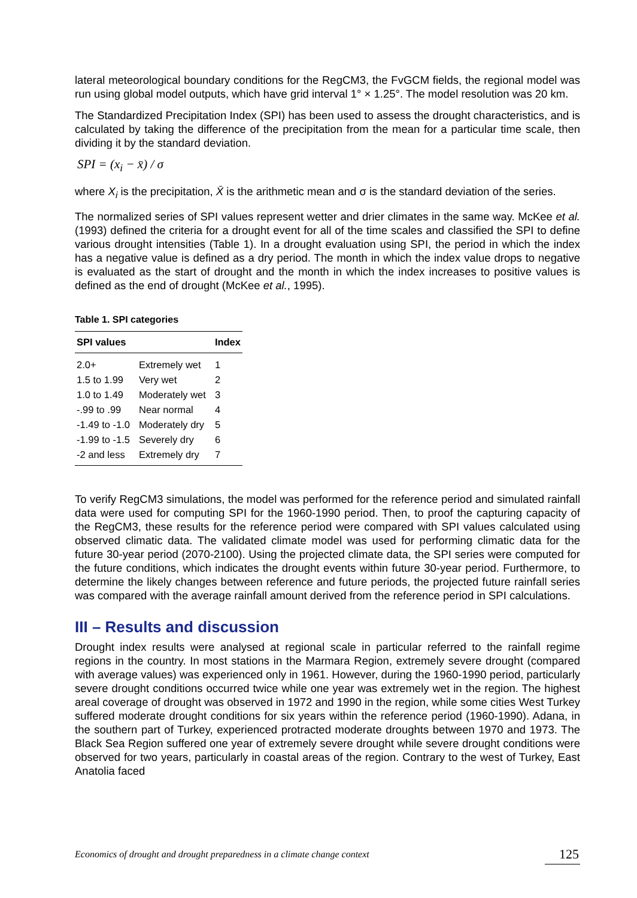lateral meteorological boundary conditions for the RegCM3, the FvGCM fields, the regional model was run using global model outputs, which have grid interval 1° × 1.25°. The model resolution was 20 km.
The Standardized Precipitation Index (SPI) has been used to assess the drought characteristics, and is calculated by taking the difference of the precipitation from the mean for a particular time scale, then dividing it by the standard deviation.
SPI = (x<sub>i</sub> − x̄) / σ
where X<sub>i</sub> is the precipitation, X̄ is the arithmetic mean and σ is the standard deviation of the series.
The normalized series of SPI values represent wetter and drier climates in the same way. McKee et al. (1993) defined the criteria for a drought event for all of the time scales and classified the SPI to define various drought intensities (Table 1). In a drought evaluation using SPI, the period in which the index has a negative value is defined as a dry period. The month in which the index value drops to negative is evaluated as the start of drought and the month in which the index increases to positive values is defined as the end of drought (McKee et al., 1995).
Table 1. SPI categories
| SPI values | | Index |
| --- | --- | --- |
| 2.0+ | Extremely wet | 1 |
| 1.5 to 1.99 | Very wet | 2 |
| 1.0 to 1.49 | Moderately wet | 3 |
| -.99 to .99 | Near normal | 4 |
| -1.49 to -1.0 | Moderately dry | 5 |
| -1.99 to -1.5 | Severely dry | 6 |
| -2 and less | Extremely dry | 7 |
To verify RegCM3 simulations, the model was performed for the reference period and simulated rainfall data were used for computing SPI for the 1960-1990 period. Then, to proof the capturing capacity of the RegCM3, these results for the reference period were compared with SPI values calculated using observed climatic data. The validated climate model was used for performing climatic data for the future 30-year period (2070-2100). Using the projected climate data, the SPI series were computed for the future conditions, which indicates the drought events within future 30-year period. Furthermore, to determine the likely changes between reference and future periods, the projected future rainfall series was compared with the average rainfall amount derived from the reference period in SPI calculations.
III – Results and discussion
Drought index results were analysed at regional scale in particular referred to the rainfall regime regions in the country. In most stations in the Marmara Region, extremely severe drought (compared with average values) was experienced only in 1961. However, during the 1960-1990 period, particularly severe drought conditions occurred twice while one year was extremely wet in the region. The highest areal coverage of drought was observed in 1972 and 1990 in the region, while some cities West Turkey suffered moderate drought conditions for six years within the reference period (1960-1990). Adana, in the southern part of Turkey, experienced protracted moderate droughts between 1970 and 1973. The Black Sea Region suffered one year of extremely severe drought while severe drought conditions were observed for two years, particularly in coastal areas of the region. Contrary to the west of Turkey, East Anatolia faced
Economics of drought and drought preparedness in a climate change context 125